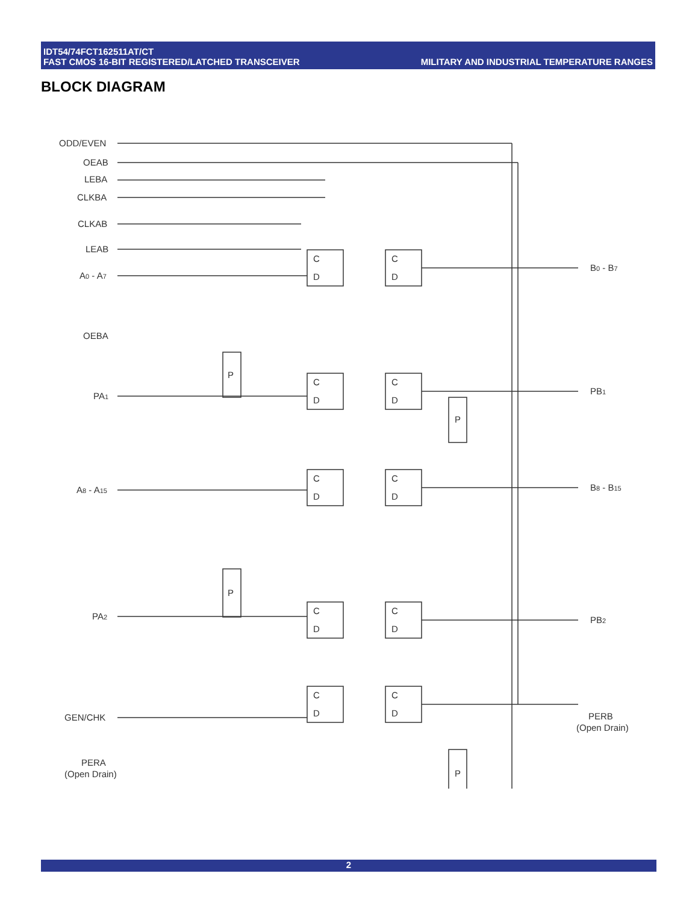IDT54/74FCT162511AT/CT
FAST CMOS 16-BIT REGISTERED/LATCHED TRANSCEIVER
MILITARY AND INDUSTRIAL TEMPERATURE RANGES
BLOCK DIAGRAM
ODD/EVEN
OEAB
LEBA
CLKBA
CLKAB
LEAB
A0 - A7
OEBA
PA1
A8 - A15
PA2
GEN/CHK
PERA
(Open Drain)
B0 - B7
PB1
B8 - B15
PB2
PERB
(Open Drain)
C
D
C
D
C
D
C
D
C
D
C
D
C
D
C
D
C
D
C
D
P
P
P
P
2